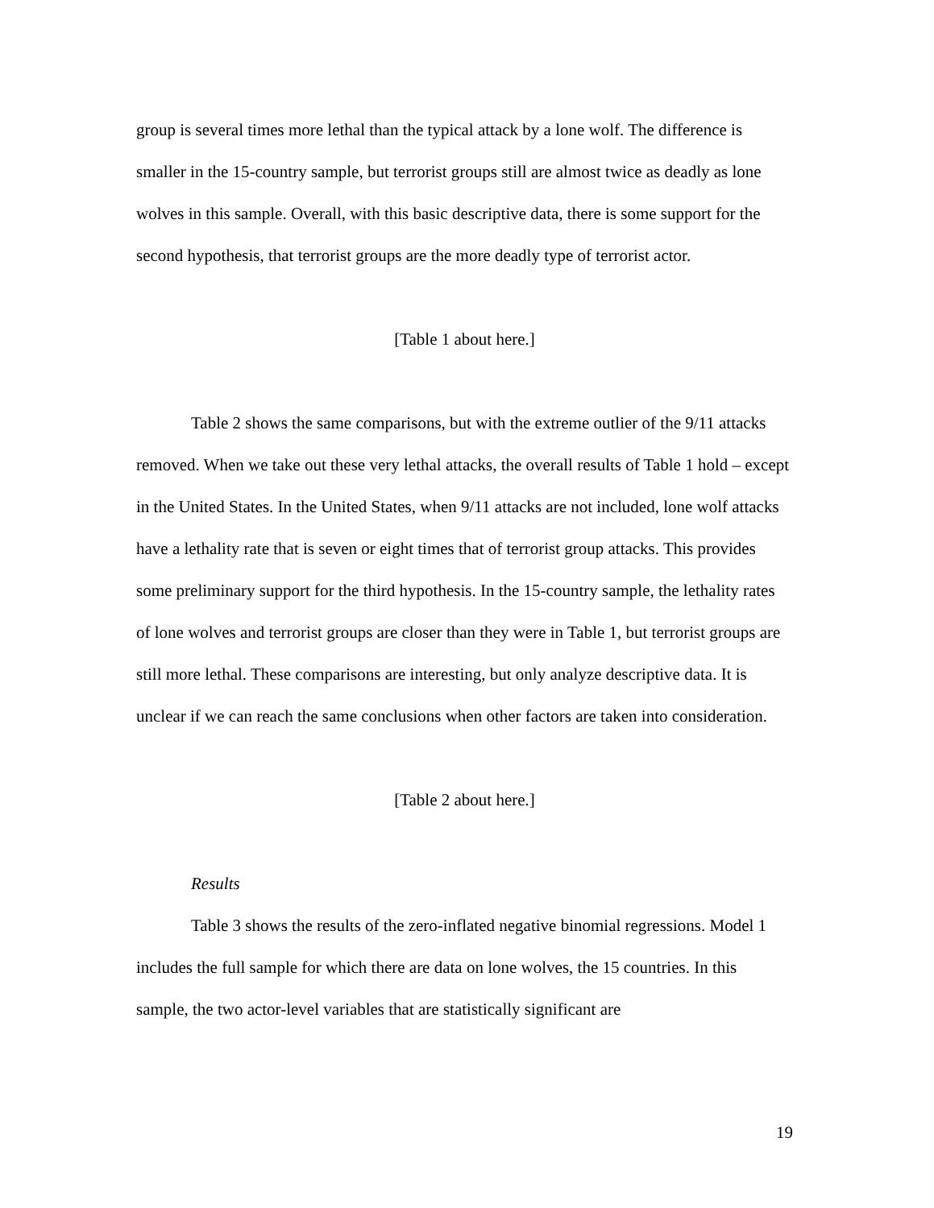group is several times more lethal than the typical attack by a lone wolf. The difference is smaller in the 15-country sample, but terrorist groups still are almost twice as deadly as lone wolves in this sample. Overall, with this basic descriptive data, there is some support for the second hypothesis, that terrorist groups are the more deadly type of terrorist actor.
[Table 1 about here.]
Table 2 shows the same comparisons, but with the extreme outlier of the 9/11 attacks removed. When we take out these very lethal attacks, the overall results of Table 1 hold – except in the United States. In the United States, when 9/11 attacks are not included, lone wolf attacks have a lethality rate that is seven or eight times that of terrorist group attacks. This provides some preliminary support for the third hypothesis. In the 15-country sample, the lethality rates of lone wolves and terrorist groups are closer than they were in Table 1, but terrorist groups are still more lethal. These comparisons are interesting, but only analyze descriptive data. It is unclear if we can reach the same conclusions when other factors are taken into consideration.
[Table 2 about here.]
Results
Table 3 shows the results of the zero-inflated negative binomial regressions. Model 1 includes the full sample for which there are data on lone wolves, the 15 countries. In this sample, the two actor-level variables that are statistically significant are
19